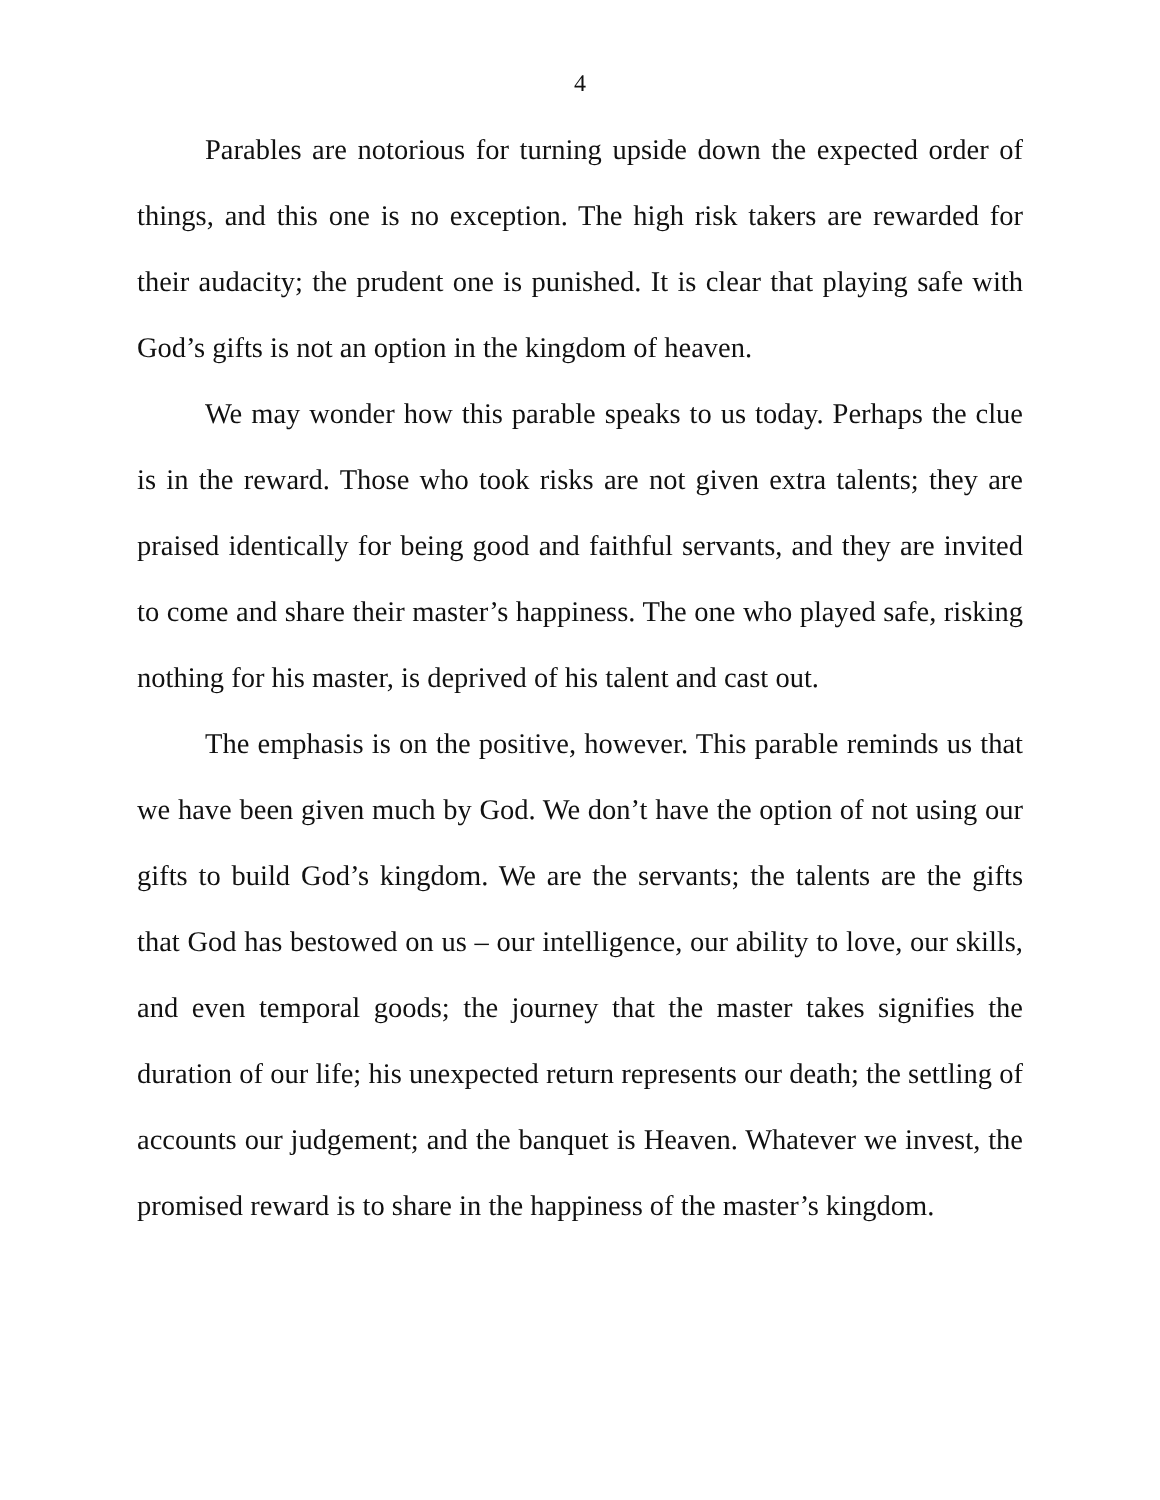4
Parables are notorious for turning upside down the expected order of things, and this one is no exception. The high risk takers are rewarded for their audacity; the prudent one is punished. It is clear that playing safe with God’s gifts is not an option in the kingdom of heaven.
We may wonder how this parable speaks to us today. Perhaps the clue is in the reward. Those who took risks are not given extra talents; they are praised identically for being good and faithful servants, and they are invited to come and share their master’s happiness. The one who played safe, risking nothing for his master, is deprived of his talent and cast out.
The emphasis is on the positive, however. This parable reminds us that we have been given much by God. We don’t have the option of not using our gifts to build God’s kingdom. We are the servants; the talents are the gifts that God has bestowed on us – our intelligence, our ability to love, our skills, and even temporal goods; the journey that the master takes signifies the duration of our life; his unexpected return represents our death; the settling of accounts our judgement; and the banquet is Heaven. Whatever we invest, the promised reward is to share in the happiness of the master’s kingdom.